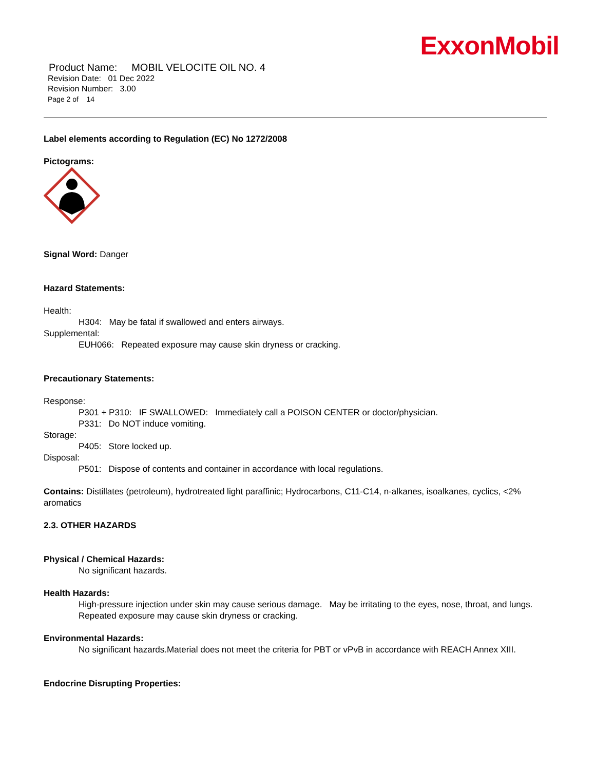ExxonMobil
Product Name: MOBIL VELOCITE OIL NO. 4
Revision Date: 01 Dec 2022
Revision Number: 3.00
Page 2 of 14
Label elements according to Regulation (EC) No 1272/2008
Pictograms:
Signal Word: Danger
Hazard Statements:
Health:
H304: May be fatal if swallowed and enters airways.
Supplemental:
EUH066: Repeated exposure may cause skin dryness or cracking.
Precautionary Statements:
Response:
P301 + P310: IF SWALLOWED: Immediately call a POISON CENTER or doctor/physician.
P331: Do NOT induce vomiting.
Storage:
P405: Store locked up.
Disposal:
P501: Dispose of contents and container in accordance with local regulations.
Contains: Distillates (petroleum), hydrotreated light paraffinic; Hydrocarbons, C11-C14, n-alkanes, isoalkanes, cyclics, <2% aromatics
2.3. OTHER HAZARDS
Physical / Chemical Hazards:
No significant hazards.
Health Hazards:
High-pressure injection under skin may cause serious damage. May be irritating to the eyes, nose, throat, and lungs. Repeated exposure may cause skin dryness or cracking.
Environmental Hazards:
No significant hazards.Material does not meet the criteria for PBT or vPvB in accordance with REACH Annex XIII.
Endocrine Disrupting Properties: